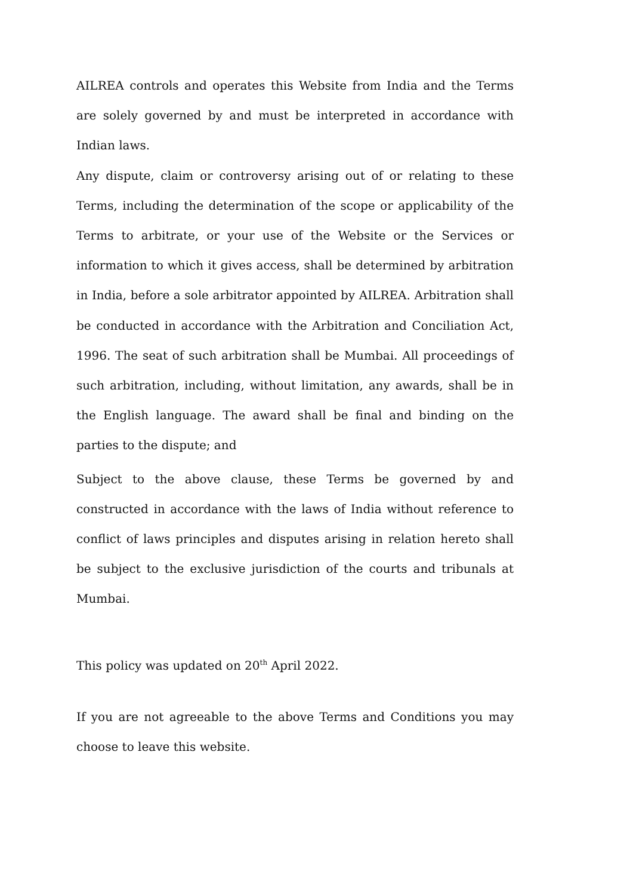AILREA controls and operates this Website from India and the Terms are solely governed by and must be interpreted in accordance with Indian laws.
Any dispute, claim or controversy arising out of or relating to these Terms, including the determination of the scope or applicability of the Terms to arbitrate, or your use of the Website or the Services or information to which it gives access, shall be determined by arbitration in India, before a sole arbitrator appointed by AILREA. Arbitration shall be conducted in accordance with the Arbitration and Conciliation Act, 1996. The seat of such arbitration shall be Mumbai. All proceedings of such arbitration, including, without limitation, any awards, shall be in the English language. The award shall be final and binding on the parties to the dispute; and
Subject to the above clause, these Terms be governed by and constructed in accordance with the laws of India without reference to conflict of laws principles and disputes arising in relation hereto shall be subject to the exclusive jurisdiction of the courts and tribunals at Mumbai.
This policy was updated on 20<sup>th</sup> April 2022.
If you are not agreeable to the above Terms and Conditions you may choose to leave this website.